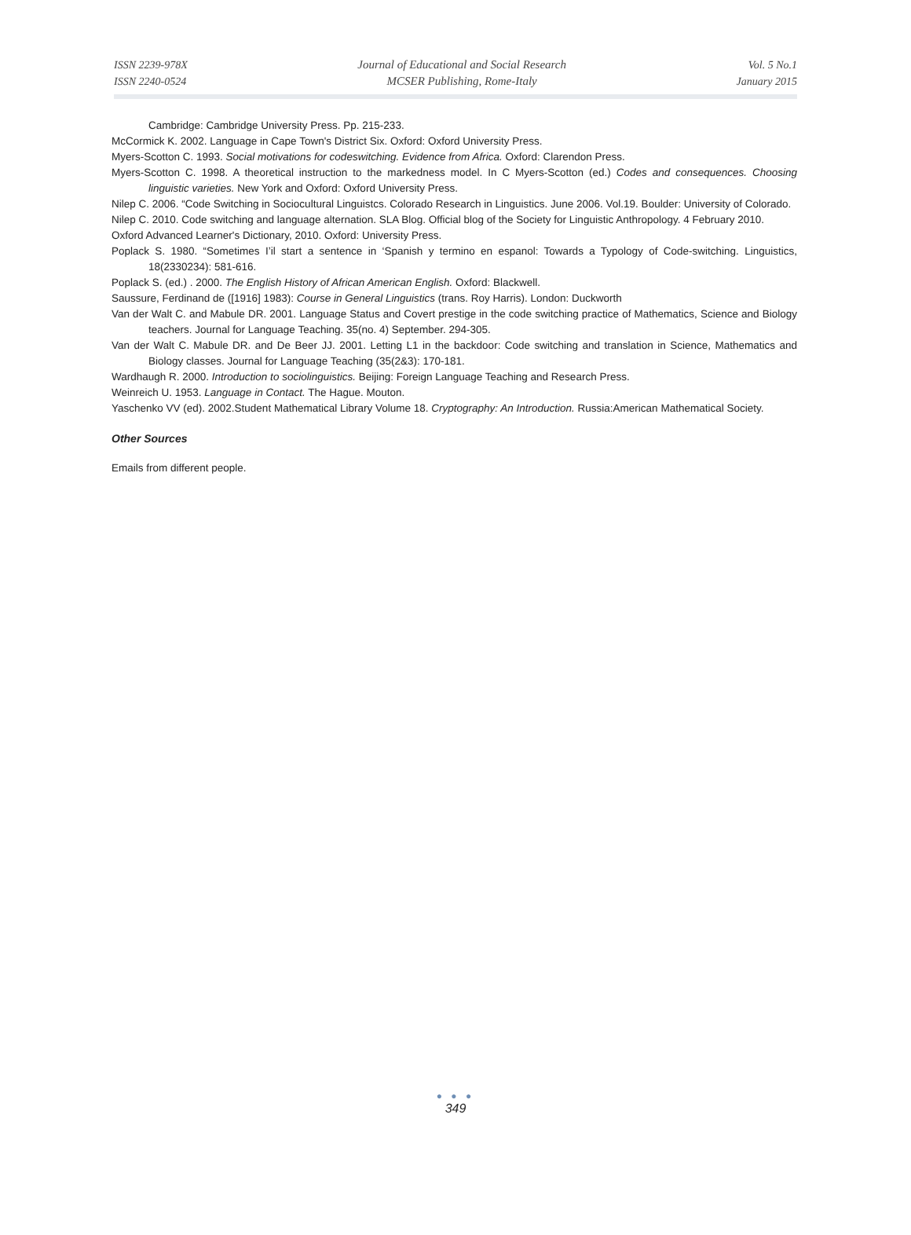ISSN 2239-978X
ISSN 2240-0524
Journal of Educational and Social Research
MCSER Publishing, Rome-Italy
Vol. 5 No.1
January 2015
Cambridge: Cambridge University Press. Pp. 215-233.
McCormick K. 2002. Language in Cape Town's District Six. Oxford: Oxford University Press.
Myers-Scotton C. 1993. Social motivations for codeswitching. Evidence from Africa. Oxford: Clarendon Press.
Myers-Scotton C. 1998. A theoretical instruction to the markedness model. In C Myers-Scotton (ed.) Codes and consequences. Choosing linguistic varieties. New York and Oxford: Oxford University Press.
Nilep C. 2006. “Code Switching in Sociocultural Linguistcs. Colorado Research in Linguistics. June 2006. Vol.19. Boulder: University of Colorado.
Nilep C. 2010. Code switching and language alternation. SLA Blog. Official blog of the Society for Linguistic Anthropology. 4 February 2010.
Oxford Advanced Learner's Dictionary, 2010. Oxford: University Press.
Poplack S. 1980. “Sometimes I’il start a sentence in ‘Spanish y termino en espanol: Towards a Typology of Code-switching. Linguistics, 18(2330234): 581-616.
Poplack S. (ed.) . 2000. The English History of African American English. Oxford: Blackwell.
Saussure, Ferdinand de ([1916] 1983): Course in General Linguistics (trans. Roy Harris). London: Duckworth
Van der Walt C. and Mabule DR. 2001. Language Status and Covert prestige in the code switching practice of Mathematics, Science and Biology teachers. Journal for Language Teaching. 35(no. 4) September. 294-305.
Van der Walt C. Mabule DR. and De Beer JJ. 2001. Letting L1 in the backdoor: Code switching and translation in Science, Mathematics and Biology classes. Journal for Language Teaching (35(2&3): 170-181.
Wardhaugh R. 2000. Introduction to sociolinguistics. Beijing: Foreign Language Teaching and Research Press.
Weinreich U. 1953. Language in Contact. The Hague. Mouton.
Yaschenko VV (ed). 2002.Student Mathematical Library Volume 18. Cryptography: An Introduction. Russia:American Mathematical Society.
Other Sources
Emails from different people.
● ● ●
349